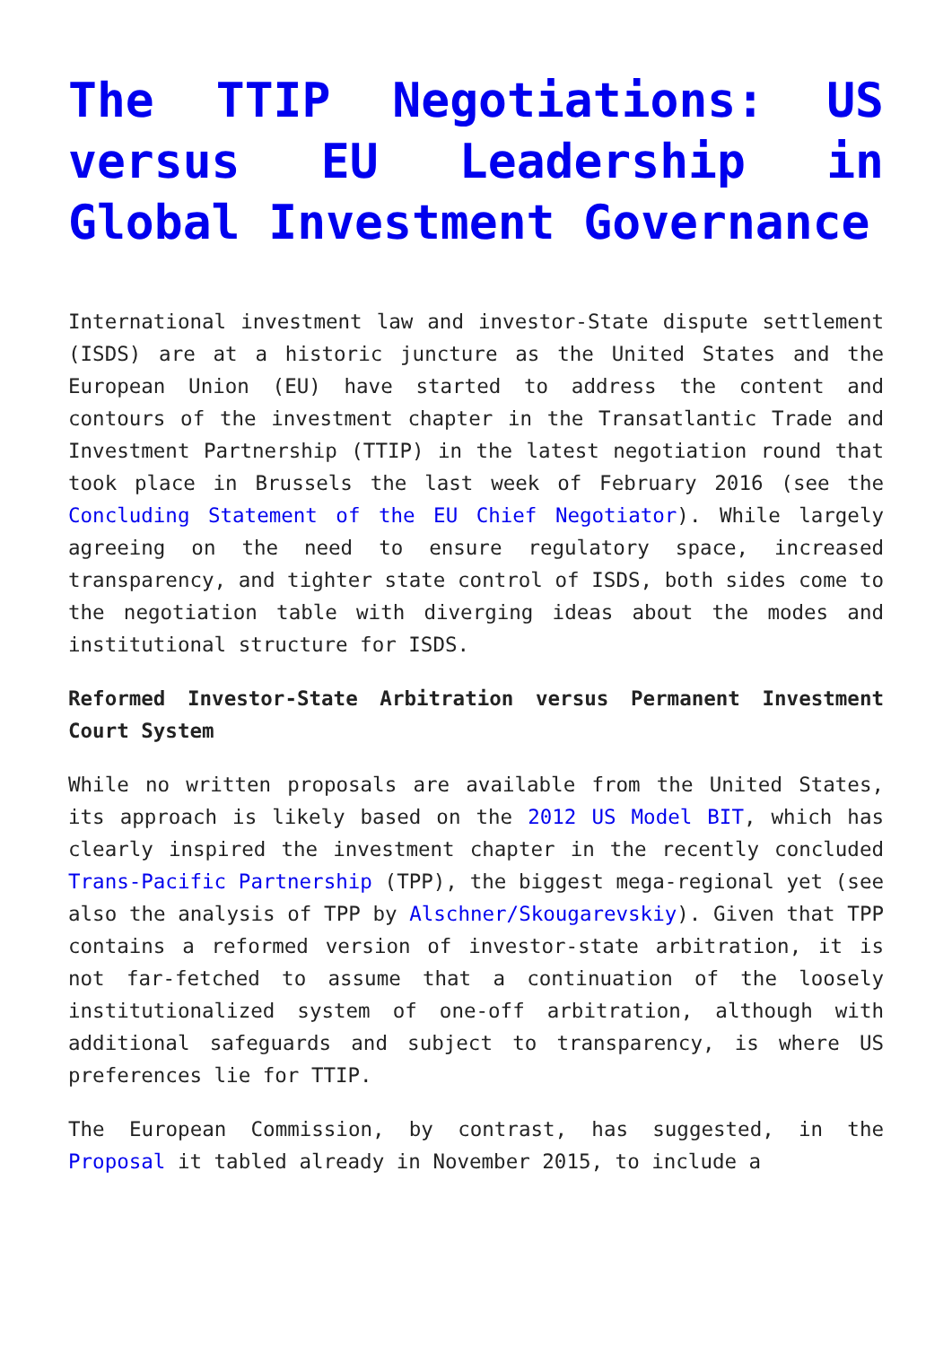The TTIP Negotiations: US versus EU Leadership in Global Investment Governance
International investment law and investor-State dispute settlement (ISDS) are at a historic juncture as the United States and the European Union (EU) have started to address the content and contours of the investment chapter in the Transatlantic Trade and Investment Partnership (TTIP) in the latest negotiation round that took place in Brussels the last week of February 2016 (see the Concluding Statement of the EU Chief Negotiator). While largely agreeing on the need to ensure regulatory space, increased transparency, and tighter state control of ISDS, both sides come to the negotiation table with diverging ideas about the modes and institutional structure for ISDS.
Reformed Investor-State Arbitration versus Permanent Investment Court System
While no written proposals are available from the United States, its approach is likely based on the 2012 US Model BIT, which has clearly inspired the investment chapter in the recently concluded Trans-Pacific Partnership (TPP), the biggest mega-regional yet (see also the analysis of TPP by Alschner/Skougarevskiy). Given that TPP contains a reformed version of investor-state arbitration, it is not far-fetched to assume that a continuation of the loosely institutionalized system of one-off arbitration, although with additional safeguards and subject to transparency, is where US preferences lie for TTIP.
The European Commission, by contrast, has suggested, in the Proposal it tabled already in November 2015, to include a